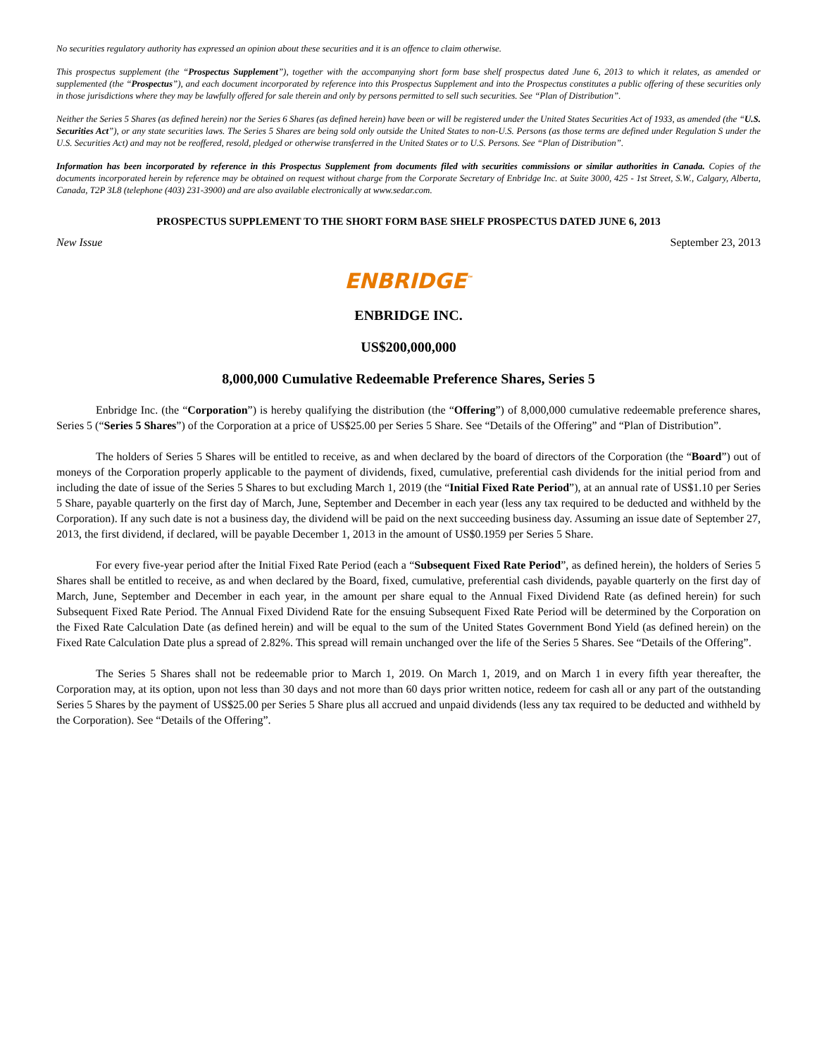No securities regulatory authority has expressed an opinion about these securities and it is an offence to claim otherwise.
This prospectus supplement (the “Prospectus Supplement”), together with the accompanying short form base shelf prospectus dated June 6, 2013 to which it relates, as amended or supplemented (the “Prospectus”), and each document incorporated by reference into this Prospectus Supplement and into the Prospectus constitutes a public offering of these securities only in those jurisdictions where they may be lawfully offered for sale therein and only by persons permitted to sell such securities. See “Plan of Distribution”.
Neither the Series 5 Shares (as defined herein) nor the Series 6 Shares (as defined herein) have been or will be registered under the United States Securities Act of 1933, as amended (the “U.S. Securities Act”), or any state securities laws. The Series 5 Shares are being sold only outside the United States to non-U.S. Persons (as those terms are defined under Regulation S under the U.S. Securities Act) and may not be reoffered, resold, pledged or otherwise transferred in the United States or to U.S. Persons. See “Plan of Distribution”.
Information has been incorporated by reference in this Prospectus Supplement from documents filed with securities commissions or similar authorities in Canada. Copies of the documents incorporated herein by reference may be obtained on request without charge from the Corporate Secretary of Enbridge Inc. at Suite 3000, 425 - 1st Street, S.W., Calgary, Alberta, Canada, T2P 3L8 (telephone (403) 231-3900) and are also available electronically at www.sedar.com.
PROSPECTUS SUPPLEMENT TO THE SHORT FORM BASE SHELF PROSPECTUS DATED JUNE 6, 2013
New Issue September 23, 2013
ENBRIDGE<sup>™</sup>
ENBRIDGE INC.
US$200,000,000
8,000,000 Cumulative Redeemable Preference Shares, Series 5
Enbridge Inc. (the “Corporation”) is hereby qualifying the distribution (the “Offering”) of 8,000,000 cumulative redeemable preference shares, Series 5 (“Series 5 Shares”) of the Corporation at a price of US$25.00 per Series 5 Share. See “Details of the Offering” and “Plan of Distribution”.
The holders of Series 5 Shares will be entitled to receive, as and when declared by the board of directors of the Corporation (the “Board”) out of moneys of the Corporation properly applicable to the payment of dividends, fixed, cumulative, preferential cash dividends for the initial period from and including the date of issue of the Series 5 Shares to but excluding March 1, 2019 (the “Initial Fixed Rate Period”), at an annual rate of US$1.10 per Series 5 Share, payable quarterly on the first day of March, June, September and December in each year (less any tax required to be deducted and withheld by the Corporation). If any such date is not a business day, the dividend will be paid on the next succeeding business day. Assuming an issue date of September 27, 2013, the first dividend, if declared, will be payable December 1, 2013 in the amount of US$0.1959 per Series 5 Share.
For every five-year period after the Initial Fixed Rate Period (each a “Subsequent Fixed Rate Period”, as defined herein), the holders of Series 5 Shares shall be entitled to receive, as and when declared by the Board, fixed, cumulative, preferential cash dividends, payable quarterly on the first day of March, June, September and December in each year, in the amount per share equal to the Annual Fixed Dividend Rate (as defined herein) for such Subsequent Fixed Rate Period. The Annual Fixed Dividend Rate for the ensuing Subsequent Fixed Rate Period will be determined by the Corporation on the Fixed Rate Calculation Date (as defined herein) and will be equal to the sum of the United States Government Bond Yield (as defined herein) on the Fixed Rate Calculation Date plus a spread of 2.82%. This spread will remain unchanged over the life of the Series 5 Shares. See “Details of the Offering”.
The Series 5 Shares shall not be redeemable prior to March 1, 2019. On March 1, 2019, and on March 1 in every fifth year thereafter, the Corporation may, at its option, upon not less than 30 days and not more than 60 days prior written notice, redeem for cash all or any part of the outstanding Series 5 Shares by the payment of US$25.00 per Series 5 Share plus all accrued and unpaid dividends (less any tax required to be deducted and withheld by the Corporation). See “Details of the Offering”.